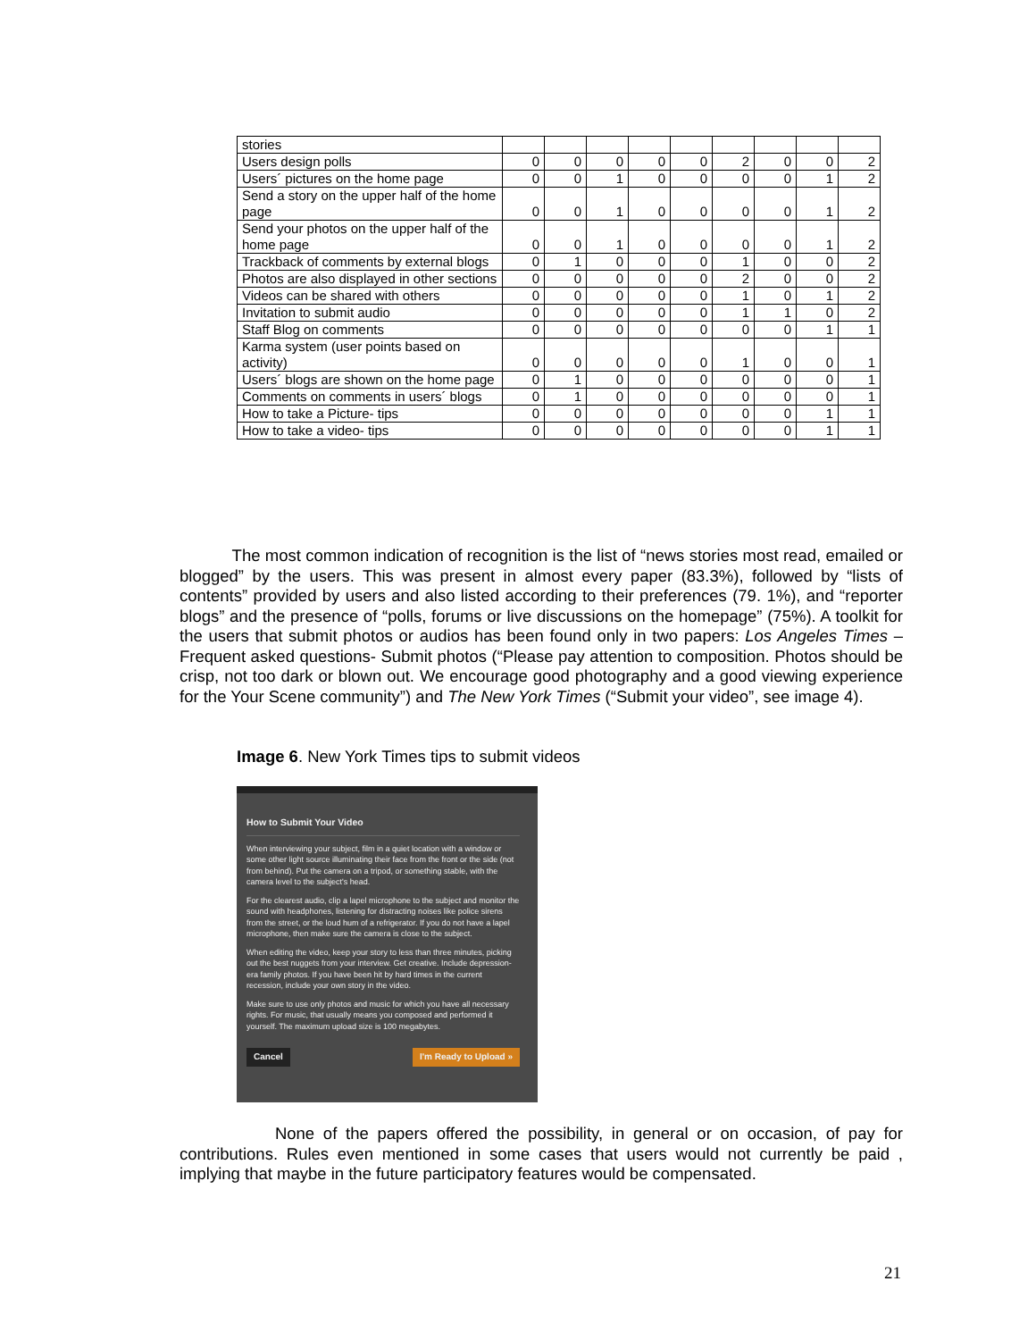| stories | | | | | | | | | |
| Users design polls | 0 | 0 | 0 | 0 | 0 | 2 | 0 | 0 | 2 |
| Users´ pictures on the home page | 0 | 0 | 1 | 0 | 0 | 0 | 0 | 1 | 2 |
| Send a story on the upper half of the home page | 0 | 0 | 1 | 0 | 0 | 0 | 0 | 1 | 2 |
| Send your photos on the upper half of the home page | 0 | 0 | 1 | 0 | 0 | 0 | 0 | 1 | 2 |
| Trackback of comments by external blogs | 0 | 1 | 0 | 0 | 0 | 1 | 0 | 0 | 2 |
| Photos are also displayed in other sections | 0 | 0 | 0 | 0 | 0 | 2 | 0 | 0 | 2 |
| Videos can be shared with others | 0 | 0 | 0 | 0 | 0 | 1 | 0 | 1 | 2 |
| Invitation to submit audio | 0 | 0 | 0 | 0 | 0 | 1 | 1 | 0 | 2 |
| Staff Blog on comments | 0 | 0 | 0 | 0 | 0 | 0 | 0 | 1 | 1 |
| Karma system (user points based on activity) | 0 | 0 | 0 | 0 | 0 | 1 | 0 | 0 | 1 |
| Users´ blogs are shown on the home page | 0 | 1 | 0 | 0 | 0 | 0 | 0 | 0 | 1 |
| Comments on comments in users´ blogs | 0 | 1 | 0 | 0 | 0 | 0 | 0 | 0 | 1 |
| How to take a Picture- tips | 0 | 0 | 0 | 0 | 0 | 0 | 0 | 1 | 1 |
| How to take a video- tips | 0 | 0 | 0 | 0 | 0 | 0 | 0 | 1 | 1 |
The most common indication of recognition is the list of “news stories most read, emailed or blogged” by the users. This was present in almost every paper (83.3%), followed by “lists of contents” provided by users and also listed according to their preferences (79. 1%), and “reporter blogs” and the presence of “polls, forums or live discussions on the homepage” (75%). A toolkit for the users that submit photos or audios has been found only in two papers: Los Angeles Times –Frequent asked questions- Submit photos (“Please pay attention to composition. Photos should be crisp, not too dark or blown out. We encourage good photography and a good viewing experience for the Your Scene community”) and The New York Times (“Submit your video”, see image 4).
Image 6. New York Times tips to submit videos
How to Submit Your Video
When interviewing your subject, film in a quiet location with a window or some other light source illuminating their face from the front or the side (not from behind). Put the camera on a tripod, or something stable, with the camera level to the subject's head.
For the clearest audio, clip a lapel microphone to the subject and monitor the sound with headphones, listening for distracting noises like police sirens from the street, or the loud hum of a refrigerator. If you do not have a lapel microphone, then make sure the camera is close to the subject.
When editing the video, keep your story to less than three minutes, picking out the best nuggets from your interview. Get creative. Include depression-era family photos. If you have been hit by hard times in the current recession, include your own story in the video.
Make sure to use only photos and music for which you have all necessary rights. For music, that usually means you composed and performed it yourself. The maximum upload size is 100 megabytes.
Cancel I'm Ready to Upload »
None of the papers offered the possibility, in general or on occasion, of pay for contributions. Rules even mentioned in some cases that users would not currently be paid , implying that maybe in the future participatory features would be compensated.
21